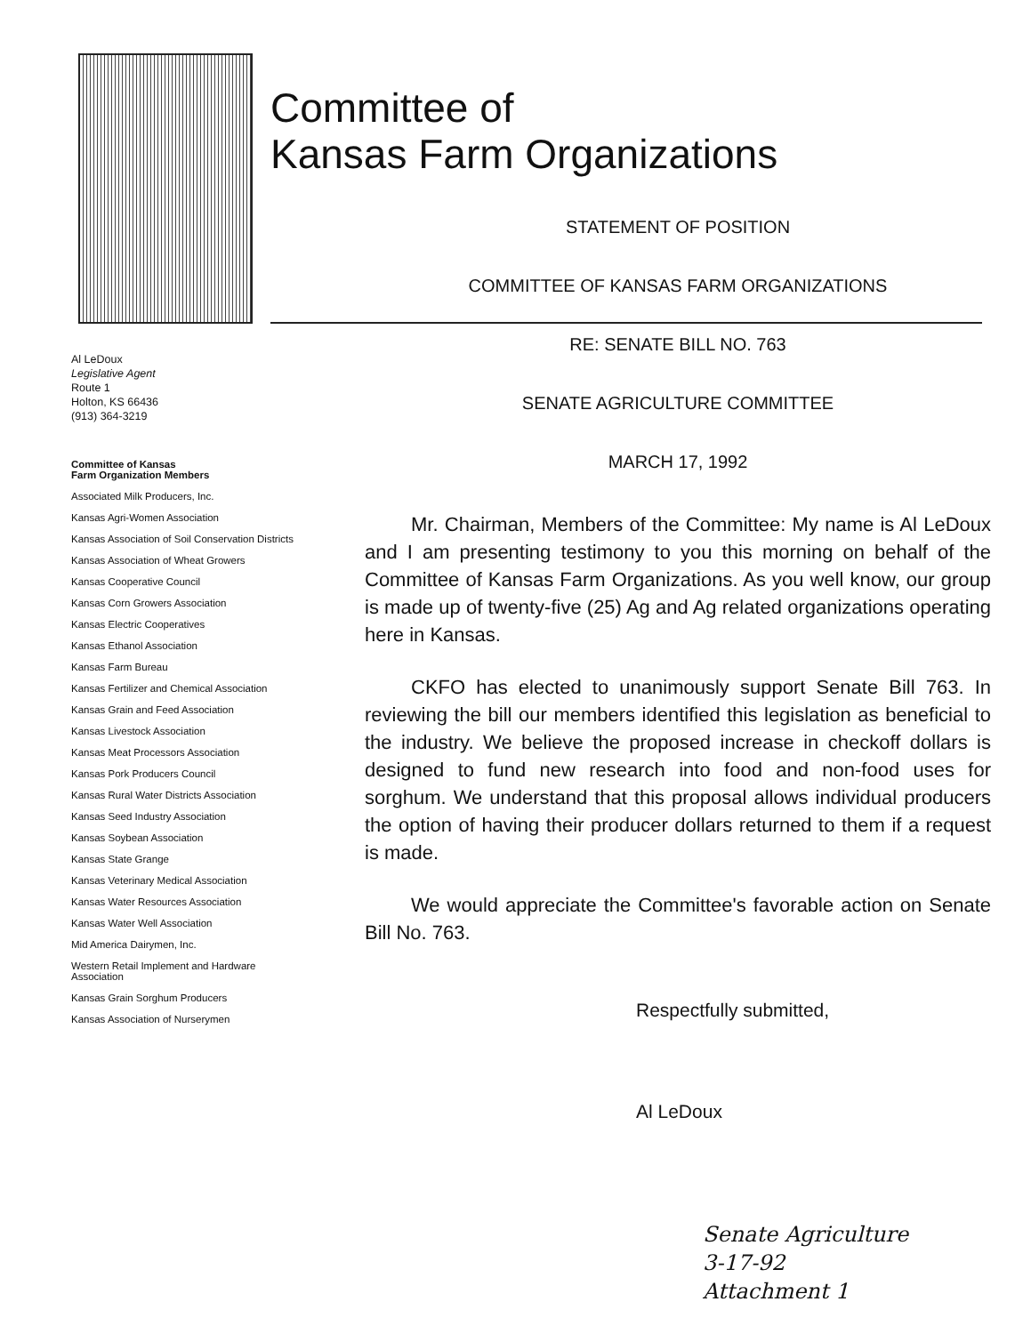Committee of
Kansas Farm Organizations
Al LeDoux
Legislative Agent
Route 1
Holton, KS 66436
(913) 364-3219
Committee of Kansas
Farm Organization Members
Associated Milk Producers, Inc.
Kansas Agri-Women Association
Kansas Association of Soil Conservation Districts
Kansas Association of Wheat Growers
Kansas Cooperative Council
Kansas Corn Growers Association
Kansas Electric Cooperatives
Kansas Ethanol Association
Kansas Farm Bureau
Kansas Fertilizer and Chemical Association
Kansas Grain and Feed Association
Kansas Livestock Association
Kansas Meat Processors Association
Kansas Pork Producers Council
Kansas Rural Water Districts Association
Kansas Seed Industry Association
Kansas Soybean Association
Kansas State Grange
Kansas Veterinary Medical Association
Kansas Water Resources Association
Kansas Water Well Association
Mid America Dairymen, Inc.
Western Retail Implement and Hardware Association
Kansas Grain Sorghum Producers
Kansas Association of Nurserymen
STATEMENT OF POSITION
COMMITTEE OF KANSAS FARM ORGANIZATIONS
RE: SENATE BILL NO. 763
SENATE AGRICULTURE COMMITTEE
MARCH 17, 1992
Mr. Chairman, Members of the Committee: My name is Al LeDoux and I am presenting testimony to you this morning on behalf of the Committee of Kansas Farm Organizations. As you well know, our group is made up of twenty-five (25) Ag and Ag related organizations operating here in Kansas.
CKFO has elected to unanimously support Senate Bill 763. In reviewing the bill our members identified this legislation as beneficial to the industry. We believe the proposed increase in checkoff dollars is designed to fund new research into food and non-food uses for sorghum. We understand that this proposal allows individual producers the option of having their producer dollars returned to them if a request is made.
We would appreciate the Committee's favorable action on Senate Bill No. 763.
Respectfully submitted,
Al LeDoux
Senate Agriculture
3-17-92
Attachment 1